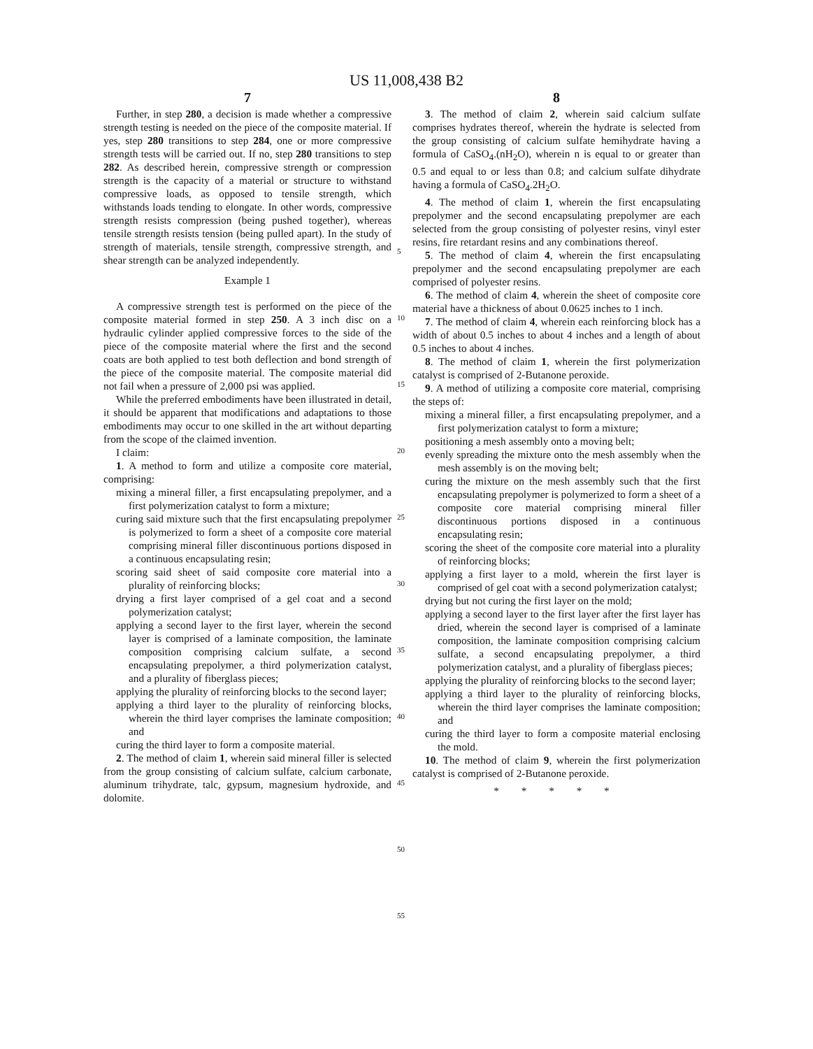US 11,008,438 B2
7
Further, in step 280, a decision is made whether a compressive strength testing is needed on the piece of the composite material. If yes, step 280 transitions to step 284, one or more compressive strength tests will be carried out. If no, step 280 transitions to step 282. As described herein, compressive strength or compression strength is the capacity of a material or structure to withstand compressive loads, as opposed to tensile strength, which withstands loads tending to elongate. In other words, compressive strength resists compression (being pushed together), whereas tensile strength resists tension (being pulled apart). In the study of strength of materials, tensile strength, compressive strength, and shear strength can be analyzed independently.
Example 1
A compressive strength test is performed on the piece of the composite material formed in step 250. A 3 inch disc on a hydraulic cylinder applied compressive forces to the side of the piece of the composite material where the first and the second coats are both applied to test both deflection and bond strength of the piece of the composite material. The composite material did not fail when a pressure of 2,000 psi was applied.
While the preferred embodiments have been illustrated in detail, it should be apparent that modifications and adaptations to those embodiments may occur to one skilled in the art without departing from the scope of the claimed invention.
I claim:
1. A method to form and utilize a composite core material, comprising:
mixing a mineral filler, a first encapsulating prepolymer, and a first polymerization catalyst to form a mixture;
curing said mixture such that the first encapsulating prepolymer is polymerized to form a sheet of a composite core material comprising mineral filler discontinuous portions disposed in a continuous encapsulating resin;
scoring said sheet of said composite core material into a plurality of reinforcing blocks;
drying a first layer comprised of a gel coat and a second polymerization catalyst;
applying a second layer to the first layer, wherein the second layer is comprised of a laminate composition, the laminate composition comprising calcium sulfate, a second encapsulating prepolymer, a third polymerization catalyst, and a plurality of fiberglass pieces;
applying the plurality of reinforcing blocks to the second layer;
applying a third layer to the plurality of reinforcing blocks, wherein the third layer comprises the laminate composition; and
curing the third layer to form a composite material.
2. The method of claim 1, wherein said mineral filler is selected from the group consisting of calcium sulfate, calcium carbonate, aluminum trihydrate, talc, gypsum, magnesium hydroxide, and dolomite.
5
10
15
20
25
30
35
40
45
50
55
8
3. The method of claim 2, wherein said calcium sulfate comprises hydrates thereof, wherein the hydrate is selected from the group consisting of calcium sulfate hemihydrate having a formula of CaSO<sub>4</sub>.(nH<sub>2</sub>O), wherein n is equal to or greater than 0.5 and equal to or less than 0.8; and calcium sulfate dihydrate having a formula of CaSO<sub>4</sub>.2H<sub>2</sub>O.
4. The method of claim 1, wherein the first encapsulating prepolymer and the second encapsulating prepolymer are each selected from the group consisting of polyester resins, vinyl ester resins, fire retardant resins and any combinations thereof.
5. The method of claim 4, wherein the first encapsulating prepolymer and the second encapsulating prepolymer are each comprised of polyester resins.
6. The method of claim 4, wherein the sheet of composite core material have a thickness of about 0.0625 inches to 1 inch.
7. The method of claim 4, wherein each reinforcing block has a width of about 0.5 inches to about 4 inches and a length of about 0.5 inches to about 4 inches.
8. The method of claim 1, wherein the first polymerization catalyst is comprised of 2-Butanone peroxide.
9. A method of utilizing a composite core material, comprising the steps of:
mixing a mineral filler, a first encapsulating prepolymer, and a first polymerization catalyst to form a mixture;
positioning a mesh assembly onto a moving belt;
evenly spreading the mixture onto the mesh assembly when the mesh assembly is on the moving belt;
curing the mixture on the mesh assembly such that the first encapsulating prepolymer is polymerized to form a sheet of a composite core material comprising mineral filler discontinuous portions disposed in a continuous encapsulating resin;
scoring the sheet of the composite core material into a plurality of reinforcing blocks;
applying a first layer to a mold, wherein the first layer is comprised of gel coat with a second polymerization catalyst;
drying but not curing the first layer on the mold;
applying a second layer to the first layer after the first layer has dried, wherein the second layer is comprised of a laminate composition, the laminate composition comprising calcium sulfate, a second encapsulating prepolymer, a third polymerization catalyst, and a plurality of fiberglass pieces;
applying the plurality of reinforcing blocks to the second layer;
applying a third layer to the plurality of reinforcing blocks, wherein the third layer comprises the laminate composition; and
curing the third layer to form a composite material enclosing the mold.
10. The method of claim 9, wherein the first polymerization catalyst is comprised of 2-Butanone peroxide.
* * * * *